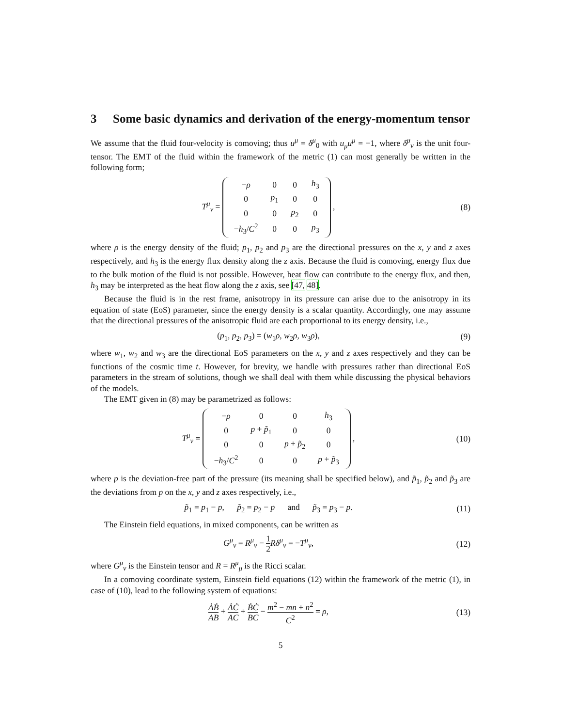3 Some basic dynamics and derivation of the energy-momentum tensor
We assume that the fluid four-velocity is comoving; thus u<sup>μ</sup> = δ<sup>μ</sup><sub>0</sub> with u<sub>μ</sub>u<sup>μ</sup> = −1, where δ<sup>μ</sup><sub>ν</sub> is the unit four-tensor. The EMT of the fluid within the framework of the metric (1) can most generally be written in the following form;
T<sup>μ</sup><sub>ν</sub> =
| − ρ | 0 | 0 | h<sub>3</sub> |
| 0 | p<sub>1</sub> | 0 | 0 |
| 0 | 0 | p<sub>2</sub> | 0 |
| − h<sub>3</sub>/ C<sup>2</sup> | 0 | 0 | p<sub>3</sub> |
,
(8)
where ρ is the energy density of the fluid; p<sub>1</sub>, p<sub>2</sub> and p<sub>3</sub> are the directional pressures on the x, y and z axes respectively, and h<sub>3</sub> is the energy flux density along the z axis. Because the fluid is comoving, energy flux due to the bulk motion of the fluid is not possible. However, heat flow can contribute to the energy flux, and then, h<sub>3</sub> may be interpreted as the heat flow along the z axis, see [47, 48].
Because the fluid is in the rest frame, anisotropy in its pressure can arise due to the anisotropy in its equation of state (EoS) parameter, since the energy density is a scalar quantity. Accordingly, one may assume that the directional pressures of the anisotropic fluid are each proportional to its energy density, i.e.,
(p<sub>1</sub>, p<sub>2</sub>, p<sub>3</sub>) = (w<sub>1</sub>ρ, w<sub>2</sub>ρ, w<sub>3</sub>ρ),
(9)
where w<sub>1</sub>, w<sub>2</sub> and w<sub>3</sub> are the directional EoS parameters on the x, y and z axes respectively and they can be functions of the cosmic time t. However, for brevity, we handle with pressures rather than directional EoS parameters in the stream of solutions, though we shall deal with them while discussing the physical behaviors of the models.
The EMT given in (8) may be parametrized as follows:
T<sup>μ</sup><sub>ν</sub> =
| − ρ | 0 | 0 | h<sub>3</sub> |
| 0 | p + p̃<sub>1</sub> | 0 | 0 |
| 0 | 0 | p + p̃<sub>2</sub> | 0 |
| − h<sub>3</sub>/ C<sup>2</sup> | 0 | 0 | p + p̃<sub>3</sub> |
,
(10)
where p is the deviation-free part of the pressure (its meaning shall be specified below), and p̃<sub>1</sub>, p̃<sub>2</sub> and p̃<sub>3</sub> are the deviations from p on the x, y and z axes respectively, i.e.,
p̃<sub>1</sub> = p<sub>1</sub> − p, p̃<sub>2</sub> = p<sub>2</sub> − p and p̃<sub>3</sub> = p<sub>3</sub> − p.
(11)
The Einstein field equations, in mixed components, can be written as
G<sup>μ</sup><sub>ν</sub> = R<sup>μ</sup><sub>ν</sub> − 1 2 Rδ<sup>μ</sup><sub>ν</sub> = −T<sup>μ</sup><sub>ν</sub>, (12)
where G<sup>μ</sup><sub>ν</sub> is the Einstein tensor and R = R<sup>μ</sup><sub>μ</sub> is the Ricci scalar.
In a comoving coordinate system, Einstein field equations (12) within the framework of the metric (1), in case of (10), lead to the following system of equations:
Ȧ A Ḃ B + Ȧ A Ċ C + Ḃ B Ċ C − m<sup>2</sup> − mn + n<sup>2</sup> C<sup>2</sup> = ρ,
(13)
5